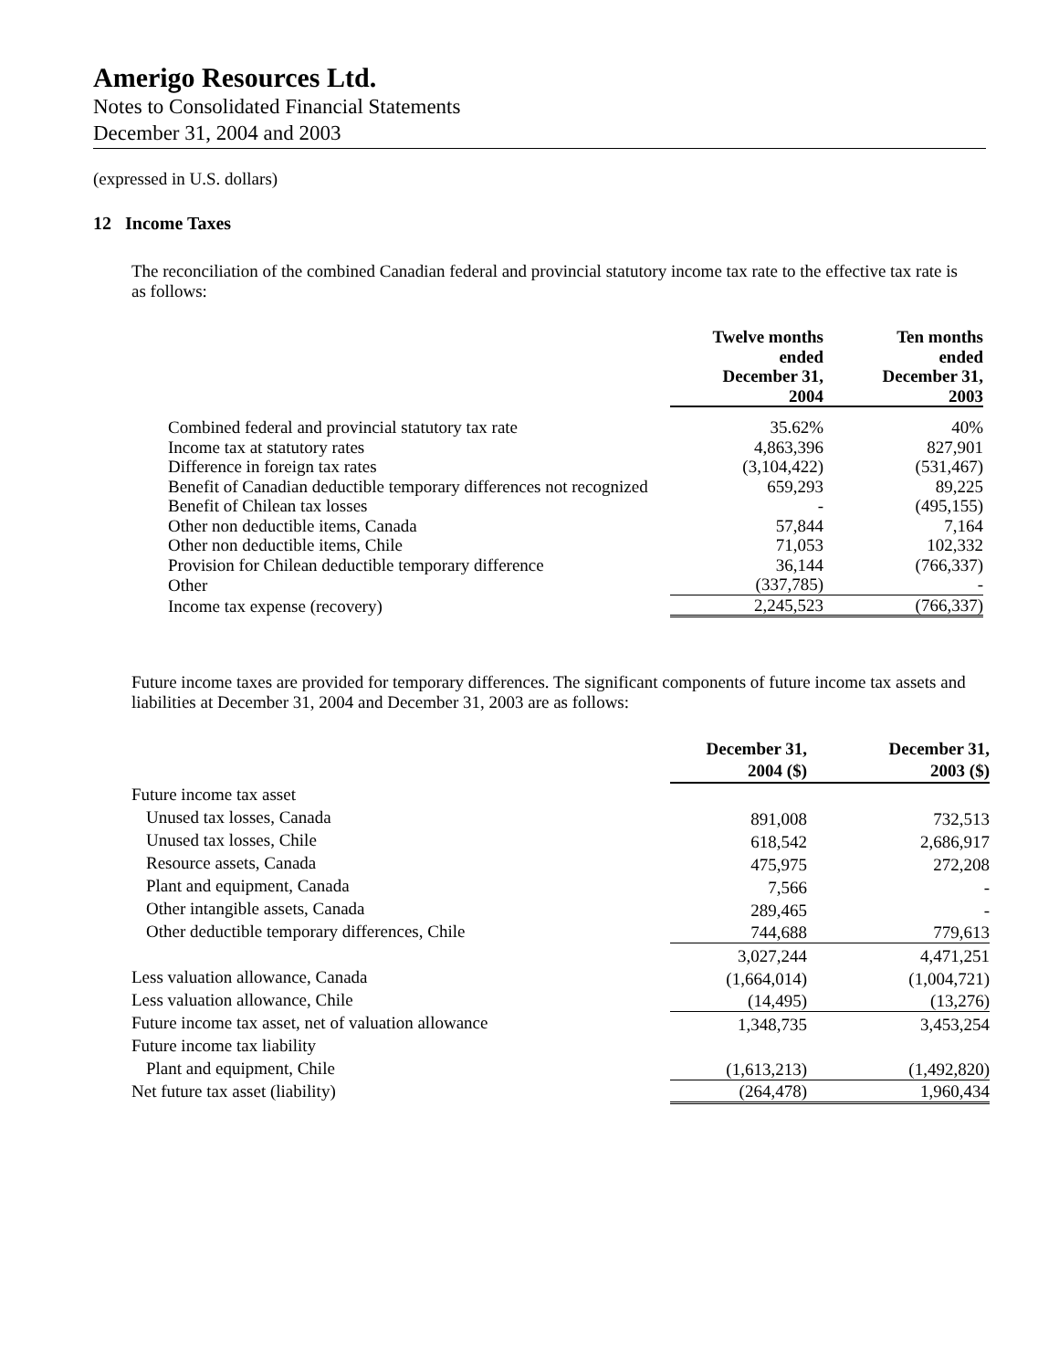Amerigo Resources Ltd.
Notes to Consolidated Financial Statements
December 31, 2004 and 2003
(expressed in U.S. dollars)
12 Income Taxes
The reconciliation of the combined Canadian federal and provincial statutory income tax rate to the effective tax rate is as follows:
| | Twelve months ended December 31, 2004 | Ten months ended December 31, 2003 |
| Combined federal and provincial statutory tax rate | 35.62% | 40% |
| Income tax at statutory rates | 4,863,396 | 827,901 |
| Difference in foreign tax rates | (3,104,422) | (531,467) |
| Benefit of Canadian deductible temporary differences not recognized | 659,293 | 89,225 |
| Benefit of Chilean tax losses | - | (495,155) |
| Other non deductible items, Canada | 57,844 | 7,164 |
| Other non deductible items, Chile | 71,053 | 102,332 |
| Provision for Chilean deductible temporary difference | 36,144 | (766,337) |
| Other | (337,785) | - |
| Income tax expense (recovery) | 2,245,523 | (766,337) |
Future income taxes are provided for temporary differences. The significant components of future income tax assets and liabilities at December 31, 2004 and December 31, 2003 are as follows:
| | December 31, 2004 ($) | December 31, 2003 ($) |
| Future income tax asset | | |
| Unused tax losses, Canada | 891,008 | 732,513 |
| Unused tax losses, Chile | 618,542 | 2,686,917 |
| Resource assets, Canada | 475,975 | 272,208 |
| Plant and equipment, Canada | 7,566 | - |
| Other intangible assets, Canada | 289,465 | - |
| Other deductible temporary differences, Chile | 744,688 | 779,613 |
| | 3,027,244 | 4,471,251 |
| Less valuation allowance, Canada | (1,664,014) | (1,004,721) |
| Less valuation allowance, Chile | (14,495) | (13,276) |
| Future income tax asset, net of valuation allowance | 1,348,735 | 3,453,254 |
| Future income tax liability | | |
| Plant and equipment, Chile | (1,613,213) | (1,492,820) |
| Net future tax asset (liability) | (264,478) | 1,960,434 |